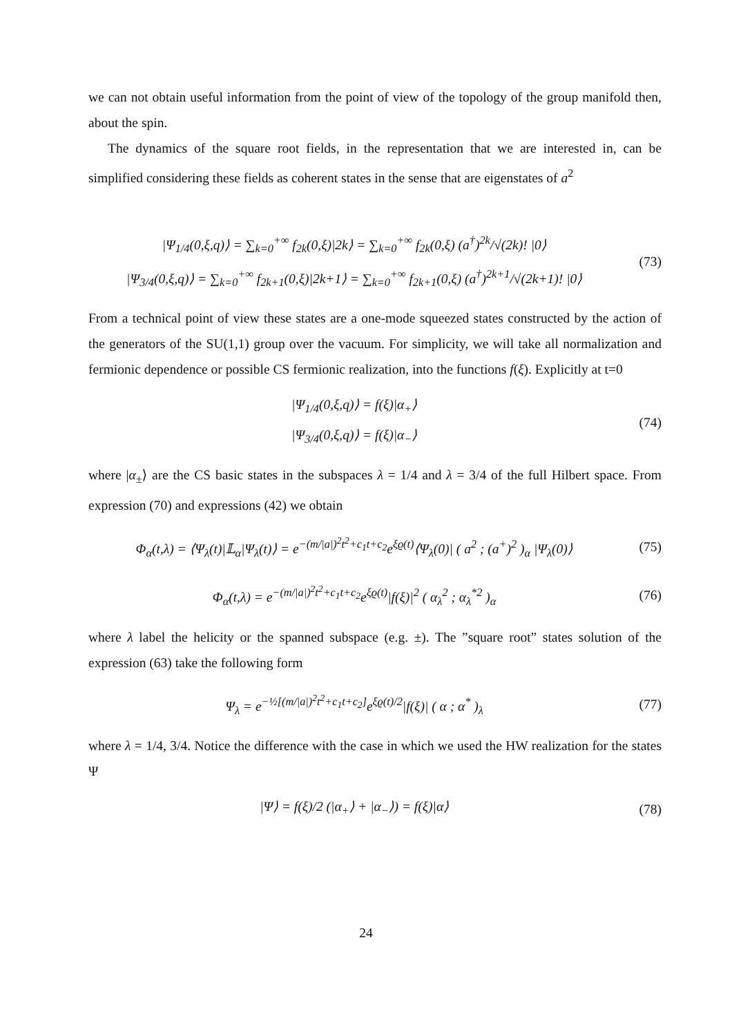we can not obtain useful information from the point of view of the topology of the group manifold then, about the spin.
The dynamics of the square root fields, in the representation that we are interested in, can be simplified considering these fields as coherent states in the sense that are eigenstates of a<sup>2</sup>
|Ψ<sub>1/4</sub>(0,ξ,q)⟩ = ∑<sub>k=0</sub><sup>+∞</sup> f<sub>2k</sub>(0,ξ)|2k⟩ = ∑<sub>k=0</sub><sup>+∞</sup> f<sub>2k</sub>(0,ξ) (a<sup>†</sup>)<sup>2k</sup>/√(2k)! |0⟩
|Ψ<sub>3/4</sub>(0,ξ,q)⟩ = ∑<sub>k=0</sub><sup>+∞</sup> f<sub>2k+1</sub>(0,ξ)|2k+1⟩ = ∑<sub>k=0</sub><sup>+∞</sup> f<sub>2k+1</sub>(0,ξ) (a<sup>†</sup>)<sup>2k+1</sup>/√(2k+1)! |0⟩
(73)
From a technical point of view these states are a one-mode squeezed states constructed by the action of the generators of the SU(1,1) group over the vacuum. For simplicity, we will take all normalization and fermionic dependence or possible CS fermionic realization, into the functions f(ξ). Explicitly at t=0
|Ψ<sub>1/4</sub>(0,ξ,q)⟩ = f(ξ)|α<sub>+</sub>⟩
|Ψ<sub>3/4</sub>(0,ξ,q)⟩ = f(ξ)|α<sub>−</sub>⟩
(74)
where |α<sub>±</sub>⟩ are the CS basic states in the subspaces λ = 1/4 and λ = 3/4 of the full Hilbert space. From expression (70) and expressions (42) we obtain
Φ<sub>α</sub>(t,λ) = ⟨Ψ<sub>λ</sub>(t)|𝕃<sub>α</sub>|Ψ<sub>λ</sub>(t)⟩ = e<sup>−(m/|a|)<sup>2</sup>t<sup>2</sup>+c<sub>1</sub>t+c<sub>2</sub></sup>e<sup>ξϱ(t)</sup>⟨Ψ<sub>λ</sub>(0)| ( a<sup>2</sup> ; (a<sup>+</sup>)<sup>2</sup> )<sub>α</sub> |Ψ<sub>λ</sub>(0)⟩
(75)
Φ<sub>α</sub>(t,λ) = e<sup>−(m/|a|)<sup>2</sup>t<sup>2</sup>+c<sub>1</sub>t+c<sub>2</sub></sup>e<sup>ξϱ(t)</sup>|f(ξ)|<sup>2</sup> ( α<sub>λ</sub><sup>2</sup> ; α<sub>λ</sub><sup>*2</sup> )<sub>α</sub>
(76)
where λ label the helicity or the spanned subspace (e.g. ±). The ”square root” states solution of the expression (63) take the following form
Ψ<sub>λ</sub> = e<sup>−½[(m/|a|)<sup>2</sup>t<sup>2</sup>+c<sub>1</sub>t+c<sub>2</sub>]</sup>e<sup>ξϱ(t)/2</sup>|f(ξ)| ( α ; α<sup>*</sup> )<sub>λ</sub>
(77)
where λ = 1/4, 3/4. Notice the difference with the case in which we used the HW realization for the states Ψ
|Ψ⟩ = f(ξ)/2 (|α<sub>+</sub>⟩ + |α<sub>−</sub>⟩) = f(ξ)|α⟩
(78)
24